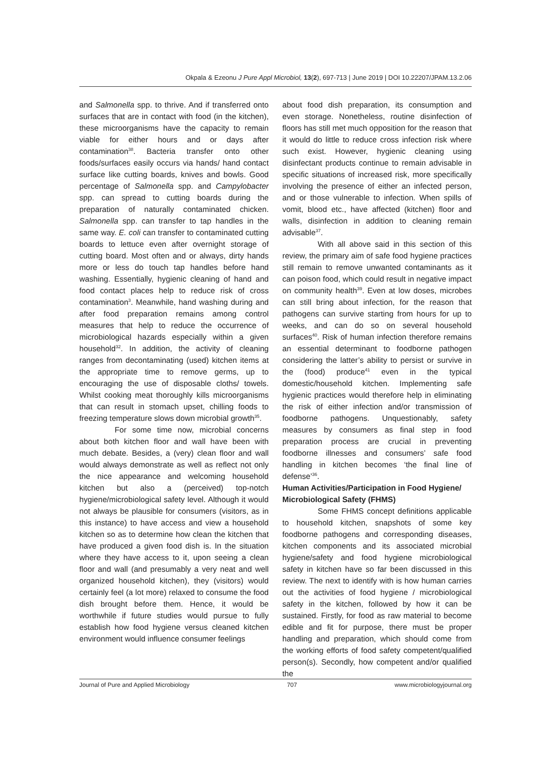Okpala & Ezeonu J Pure Appl Microbiol, 13(2), 697-713 | June 2019 | DOI 10.22207/JPAM.13.2.06
and Salmonella spp. to thrive. And if transferred onto surfaces that are in contact with food (in the kitchen), these microorganisms have the capacity to remain viable for either hours and or days after contamination<sup>38</sup>. Bacteria transfer onto other foods/surfaces easily occurs via hands/ hand contact surface like cutting boards, knives and bowls. Good percentage of Salmonella spp. and Campylobacter spp. can spread to cutting boards during the preparation of naturally contaminated chicken. Salmonella spp. can transfer to tap handles in the same way. E. coli can transfer to contaminated cutting boards to lettuce even after overnight storage of cutting board. Most often and or always, dirty hands more or less do touch tap handles before hand washing. Essentially, hygienic cleaning of hand and food contact places help to reduce risk of cross contamination<sup>3</sup>. Meanwhile, hand washing during and after food preparation remains among control measures that help to reduce the occurrence of microbiological hazards especially within a given household<sup>32</sup>. In addition, the activity of cleaning ranges from decontaminating (used) kitchen items at the appropriate time to remove germs, up to encouraging the use of disposable cloths/ towels. Whilst cooking meat thoroughly kills microorganisms that can result in stomach upset, chilling foods to freezing temperature slows down microbial growth<sup>35</sup>.
For some time now, microbial concerns about both kitchen floor and wall have been with much debate. Besides, a (very) clean floor and wall would always demonstrate as well as reflect not only the nice appearance and welcoming household kitchen but also a (perceived) top-notch hygiene/microbiological safety level. Although it would not always be plausible for consumers (visitors, as in this instance) to have access and view a household kitchen so as to determine how clean the kitchen that have produced a given food dish is. In the situation where they have access to it, upon seeing a clean floor and wall (and presumably a very neat and well organized household kitchen), they (visitors) would certainly feel (a lot more) relaxed to consume the food dish brought before them. Hence, it would be worthwhile if future studies would pursue to fully establish how food hygiene versus cleaned kitchen environment would influence consumer feelings
about food dish preparation, its consumption and even storage. Nonetheless, routine disinfection of floors has still met much opposition for the reason that it would do little to reduce cross infection risk where such exist. However, hygienic cleaning using disinfectant products continue to remain advisable in specific situations of increased risk, more specifically involving the presence of either an infected person, and or those vulnerable to infection. When spills of vomit, blood etc., have affected (kitchen) floor and walls, disinfection in addition to cleaning remain advisable<sup>37</sup>.
With all above said in this section of this review, the primary aim of safe food hygiene practices still remain to remove unwanted contaminants as it can poison food, which could result in negative impact on community health<sup>39</sup>. Even at low doses, microbes can still bring about infection, for the reason that pathogens can survive starting from hours for up to weeks, and can do so on several household surfaces<sup>40</sup>. Risk of human infection therefore remains an essential determinant to foodborne pathogen considering the latter’s ability to persist or survive in the (food) produce<sup>41</sup> even in the typical domestic/household kitchen. Implementing safe hygienic practices would therefore help in eliminating the risk of either infection and/or transmission of foodborne pathogens. Unquestionably, safety measures by consumers as final step in food preparation process are crucial in preventing foodborne illnesses and consumers’ safe food handling in kitchen becomes ‘the final line of defense’<sup>36</sup>.
Human Activities/Participation in Food Hygiene/ Microbiological Safety (FHMS)
Some FHMS concept definitions applicable to household kitchen, snapshots of some key foodborne pathogens and corresponding diseases, kitchen components and its associated microbial hygiene/safety and food hygiene microbiological safety in kitchen have so far been discussed in this review. The next to identify with is how human carries out the activities of food hygiene / microbiological safety in the kitchen, followed by how it can be sustained. Firstly, for food as raw material to become edible and fit for purpose, there must be proper handling and preparation, which should come from the working efforts of food safety competent/qualified person(s). Secondly, how competent and/or qualified the
Journal of Pure and Applied Microbiology 707 www.microbiologyjournal.org